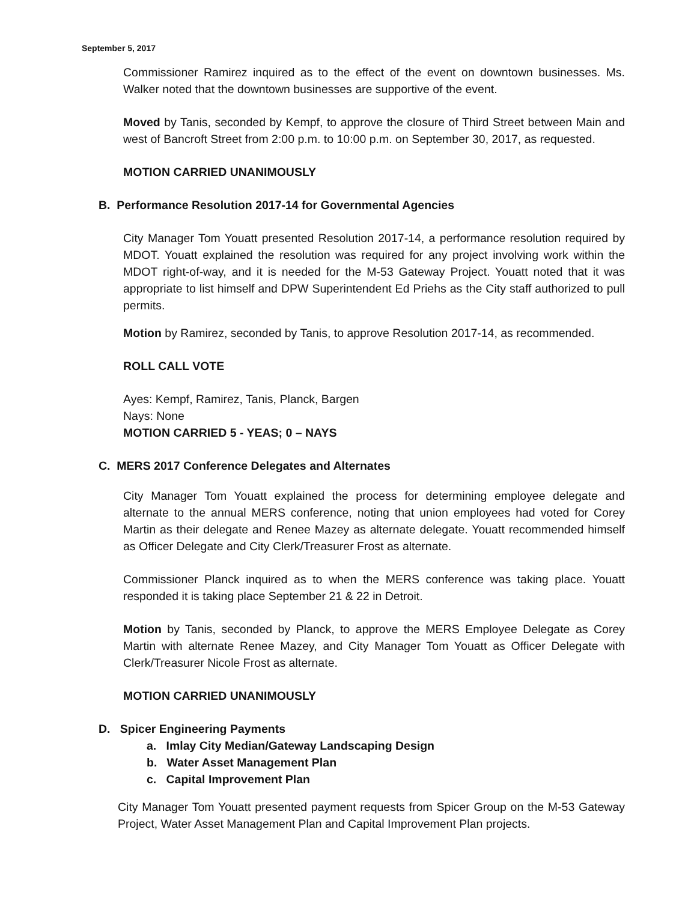September 5, 2017
Commissioner Ramirez inquired as to the effect of the event on downtown businesses. Ms. Walker noted that the downtown businesses are supportive of the event.
Moved by Tanis, seconded by Kempf, to approve the closure of Third Street between Main and west of Bancroft Street from 2:00 p.m. to 10:00 p.m. on September 30, 2017, as requested.
MOTION CARRIED UNANIMOUSLY
B. Performance Resolution 2017-14 for Governmental Agencies
City Manager Tom Youatt presented Resolution 2017-14, a performance resolution required by MDOT. Youatt explained the resolution was required for any project involving work within the MDOT right-of-way, and it is needed for the M-53 Gateway Project. Youatt noted that it was appropriate to list himself and DPW Superintendent Ed Priehs as the City staff authorized to pull permits.
Motion by Ramirez, seconded by Tanis, to approve Resolution 2017-14, as recommended.
ROLL CALL VOTE
Ayes: Kempf, Ramirez, Tanis, Planck, Bargen
Nays: None
MOTION CARRIED 5 - YEAS; 0 – NAYS
C. MERS 2017 Conference Delegates and Alternates
City Manager Tom Youatt explained the process for determining employee delegate and alternate to the annual MERS conference, noting that union employees had voted for Corey Martin as their delegate and Renee Mazey as alternate delegate. Youatt recommended himself as Officer Delegate and City Clerk/Treasurer Frost as alternate.
Commissioner Planck inquired as to when the MERS conference was taking place. Youatt responded it is taking place September 21 & 22 in Detroit.
Motion by Tanis, seconded by Planck, to approve the MERS Employee Delegate as Corey Martin with alternate Renee Mazey, and City Manager Tom Youatt as Officer Delegate with Clerk/Treasurer Nicole Frost as alternate.
MOTION CARRIED UNANIMOUSLY
D. Spicer Engineering Payments
a. Imlay City Median/Gateway Landscaping Design
b. Water Asset Management Plan
c. Capital Improvement Plan
City Manager Tom Youatt presented payment requests from Spicer Group on the M-53 Gateway Project, Water Asset Management Plan and Capital Improvement Plan projects.